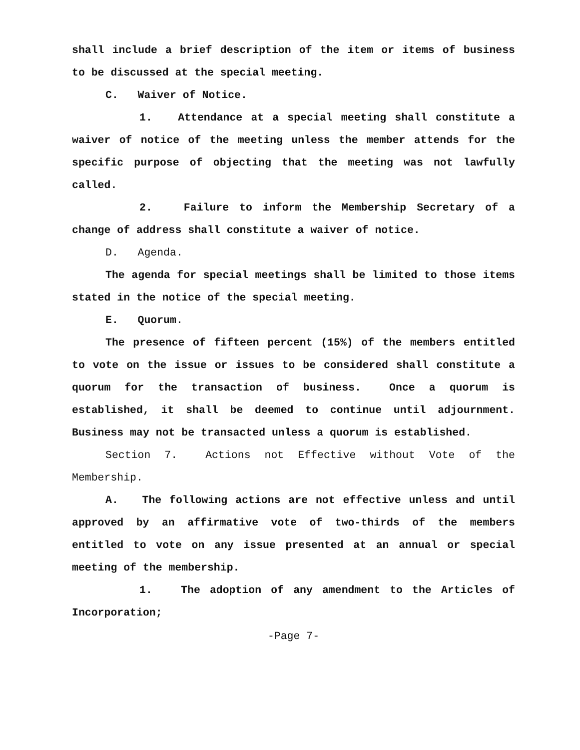shall include a brief description of the item or items of business to be discussed at the special meeting.
C. Waiver of Notice.
1. Attendance at a special meeting shall constitute a waiver of notice of the meeting unless the member attends for the specific purpose of objecting that the meeting was not lawfully called.
2. Failure to inform the Membership Secretary of a change of address shall constitute a waiver of notice.
D. Agenda.
The agenda for special meetings shall be limited to those items stated in the notice of the special meeting.
E. Quorum.
The presence of fifteen percent (15%) of the members entitled to vote on the issue or issues to be considered shall constitute a quorum for the transaction of business. Once a quorum is established, it shall be deemed to continue until adjournment. Business may not be transacted unless a quorum is established.
Section 7. Actions not Effective without Vote of the Membership.
A. The following actions are not effective unless and until approved by an affirmative vote of two-thirds of the members entitled to vote on any issue presented at an annual or special meeting of the membership.
1. The adoption of any amendment to the Articles of Incorporation;
-Page 7-